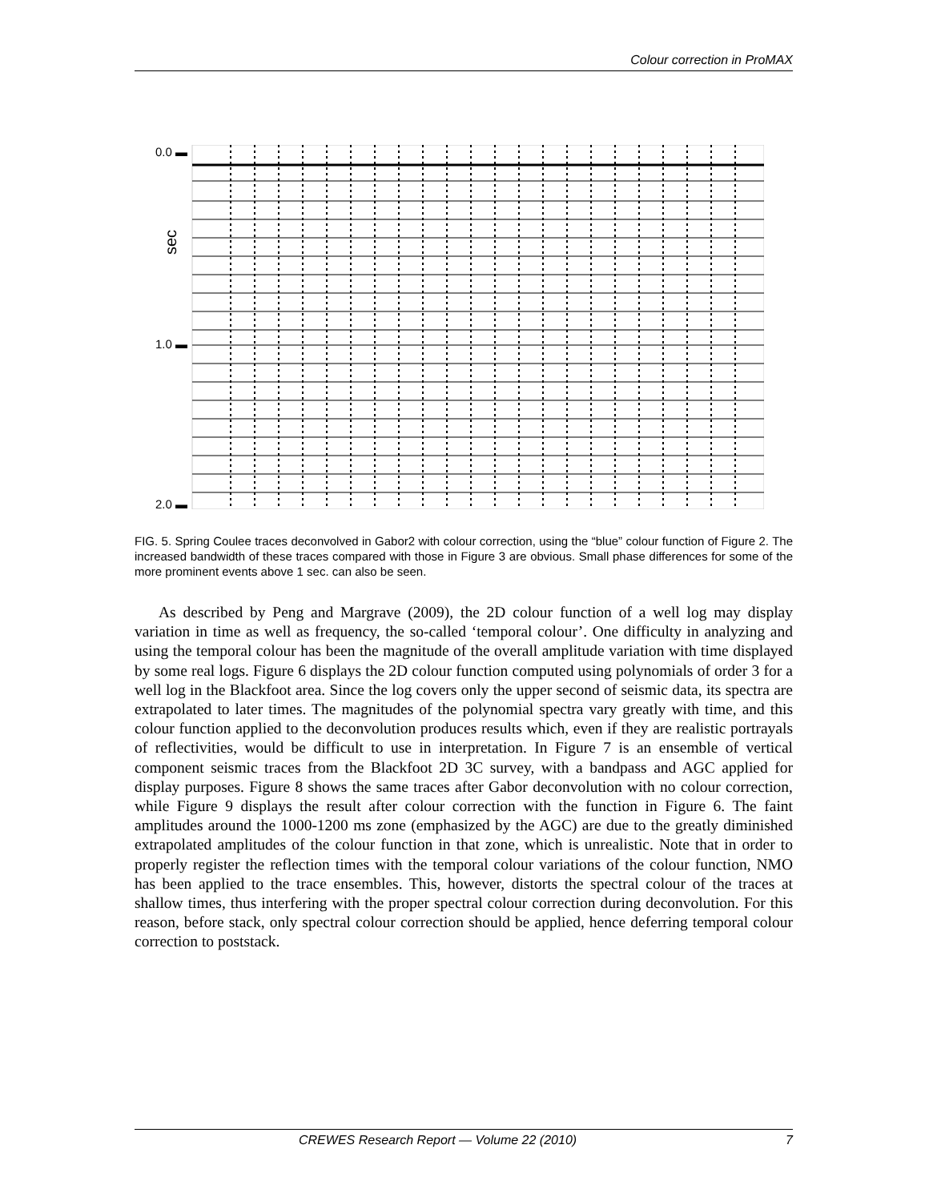Colour correction in ProMAX
0.0 ▬
sec
1.0 ▬
2.0 ▬
FIG. 5. Spring Coulee traces deconvolved in Gabor2 with colour correction, using the “blue” colour function of Figure 2. The increased bandwidth of these traces compared with those in Figure 3 are obvious. Small phase differences for some of the more prominent events above 1 sec. can also be seen.
As described by Peng and Margrave (2009), the 2D colour function of a well log may display variation in time as well as frequency, the so-called ‘temporal colour’. One difficulty in analyzing and using the temporal colour has been the magnitude of the overall amplitude variation with time displayed by some real logs. Figure 6 displays the 2D colour function computed using polynomials of order 3 for a well log in the Blackfoot area. Since the log covers only the upper second of seismic data, its spectra are extrapolated to later times. The magnitudes of the polynomial spectra vary greatly with time, and this colour function applied to the deconvolution produces results which, even if they are realistic portrayals of reflectivities, would be difficult to use in interpretation. In Figure 7 is an ensemble of vertical component seismic traces from the Blackfoot 2D 3C survey, with a bandpass and AGC applied for display purposes. Figure 8 shows the same traces after Gabor deconvolution with no colour correction, while Figure 9 displays the result after colour correction with the function in Figure 6. The faint amplitudes around the 1000-1200 ms zone (emphasized by the AGC) are due to the greatly diminished extrapolated amplitudes of the colour function in that zone, which is unrealistic. Note that in order to properly register the reflection times with the temporal colour variations of the colour function, NMO has been applied to the trace ensembles. This, however, distorts the spectral colour of the traces at shallow times, thus interfering with the proper spectral colour correction during deconvolution. For this reason, before stack, only spectral colour correction should be applied, hence deferring temporal colour correction to poststack.
CREWES Research Report — Volume 22 (2010) 7